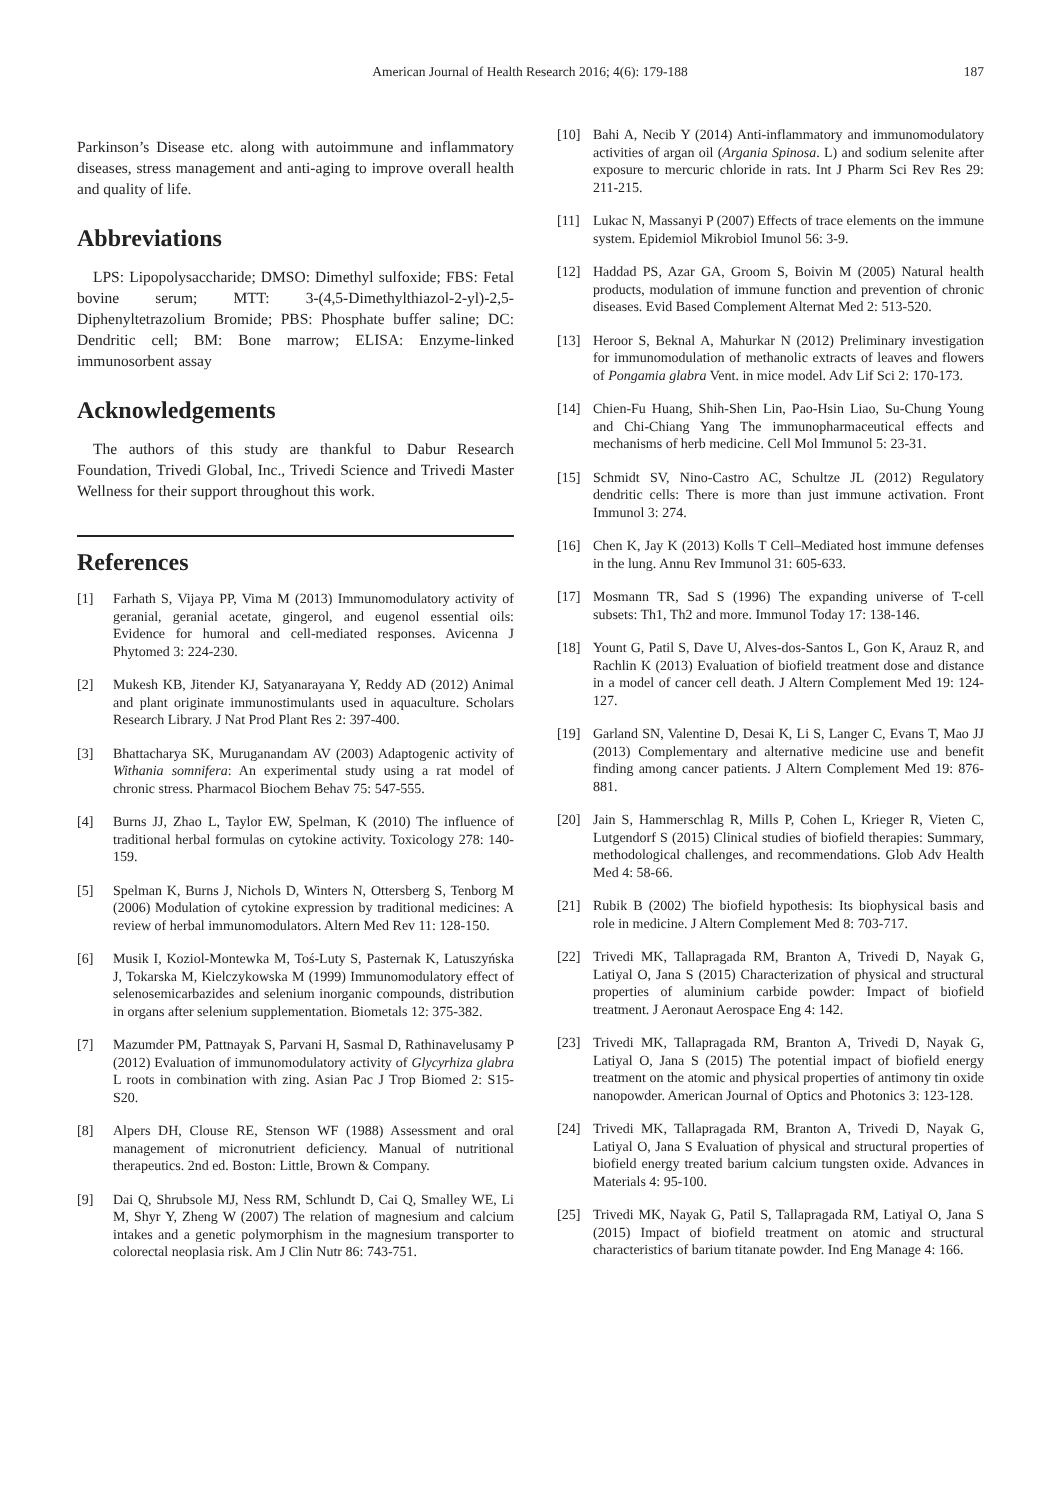American Journal of Health Research 2016; 4(6): 179-188
187
Parkinson’s Disease etc. along with autoimmune and inflammatory diseases, stress management and anti-aging to improve overall health and quality of life.
Abbreviations
LPS: Lipopolysaccharide; DMSO: Dimethyl sulfoxide; FBS: Fetal bovine serum; MTT: 3-(4,5-Dimethylthiazol-2-yl)-2,5-Diphenyltetrazolium Bromide; PBS: Phosphate buffer saline; DC: Dendritic cell; BM: Bone marrow; ELISA: Enzyme-linked immunosorbent assay
Acknowledgements
The authors of this study are thankful to Dabur Research Foundation, Trivedi Global, Inc., Trivedi Science and Trivedi Master Wellness for their support throughout this work.
References
[1] Farhath S, Vijaya PP, Vima M (2013) Immunomodulatory activity of geranial, geranial acetate, gingerol, and eugenol essential oils: Evidence for humoral and cell-mediated responses. Avicenna J Phytomed 3: 224-230.
[2] Mukesh KB, Jitender KJ, Satyanarayana Y, Reddy AD (2012) Animal and plant originate immunostimulants used in aquaculture. Scholars Research Library. J Nat Prod Plant Res 2: 397-400.
[3] Bhattacharya SK, Muruganandam AV (2003) Adaptogenic activity of Withania somnifera: An experimental study using a rat model of chronic stress. Pharmacol Biochem Behav 75: 547-555.
[4] Burns JJ, Zhao L, Taylor EW, Spelman, K (2010) The influence of traditional herbal formulas on cytokine activity. Toxicology 278: 140-159.
[5] Spelman K, Burns J, Nichols D, Winters N, Ottersberg S, Tenborg M (2006) Modulation of cytokine expression by traditional medicines: A review of herbal immunomodulators. Altern Med Rev 11: 128-150.
[6] Musik I, Koziol-Montewka M, Toś-Luty S, Pasternak K, Latuszyńska J, Tokarska M, Kielczykowska M (1999) Immunomodulatory effect of selenosemicarbazides and selenium inorganic compounds, distribution in organs after selenium supplementation. Biometals 12: 375-382.
[7] Mazumder PM, Pattnayak S, Parvani H, Sasmal D, Rathinavelusamy P (2012) Evaluation of immunomodulatory activity of Glycyrhiza glabra L roots in combination with zing. Asian Pac J Trop Biomed 2: S15-S20.
[8] Alpers DH, Clouse RE, Stenson WF (1988) Assessment and oral management of micronutrient deficiency. Manual of nutritional therapeutics. 2nd ed. Boston: Little, Brown & Company.
[9] Dai Q, Shrubsole MJ, Ness RM, Schlundt D, Cai Q, Smalley WE, Li M, Shyr Y, Zheng W (2007) The relation of magnesium and calcium intakes and a genetic polymorphism in the magnesium transporter to colorectal neoplasia risk. Am J Clin Nutr 86: 743-751.
[10] Bahi A, Necib Y (2014) Anti-inflammatory and immunomodulatory activities of argan oil (Argania Spinosa. L) and sodium selenite after exposure to mercuric chloride in rats. Int J Pharm Sci Rev Res 29: 211-215.
[11] Lukac N, Massanyi P (2007) Effects of trace elements on the immune system. Epidemiol Mikrobiol Imunol 56: 3-9.
[12] Haddad PS, Azar GA, Groom S, Boivin M (2005) Natural health products, modulation of immune function and prevention of chronic diseases. Evid Based Complement Alternat Med 2: 513-520.
[13] Heroor S, Beknal A, Mahurkar N (2012) Preliminary investigation for immunomodulation of methanolic extracts of leaves and flowers of Pongamia glabra Vent. in mice model. Adv Lif Sci 2: 170-173.
[14] Chien-Fu Huang, Shih-Shen Lin, Pao-Hsin Liao, Su-Chung Young and Chi-Chiang Yang The immunopharmaceutical effects and mechanisms of herb medicine. Cell Mol Immunol 5: 23-31.
[15] Schmidt SV, Nino-Castro AC, Schultze JL (2012) Regulatory dendritic cells: There is more than just immune activation. Front Immunol 3: 274.
[16] Chen K, Jay K (2013) Kolls T Cell–Mediated host immune defenses in the lung. Annu Rev Immunol 31: 605-633.
[17] Mosmann TR, Sad S (1996) The expanding universe of T-cell subsets: Th1, Th2 and more. Immunol Today 17: 138-146.
[18] Yount G, Patil S, Dave U, Alves-dos-Santos L, Gon K, Arauz R, and Rachlin K (2013) Evaluation of biofield treatment dose and distance in a model of cancer cell death. J Altern Complement Med 19: 124-127.
[19] Garland SN, Valentine D, Desai K, Li S, Langer C, Evans T, Mao JJ (2013) Complementary and alternative medicine use and benefit finding among cancer patients. J Altern Complement Med 19: 876-881.
[20] Jain S, Hammerschlag R, Mills P, Cohen L, Krieger R, Vieten C, Lutgendorf S (2015) Clinical studies of biofield therapies: Summary, methodological challenges, and recommendations. Glob Adv Health Med 4: 58-66.
[21] Rubik B (2002) The biofield hypothesis: Its biophysical basis and role in medicine. J Altern Complement Med 8: 703-717.
[22] Trivedi MK, Tallapragada RM, Branton A, Trivedi D, Nayak G, Latiyal O, Jana S (2015) Characterization of physical and structural properties of aluminium carbide powder: Impact of biofield treatment. J Aeronaut Aerospace Eng 4: 142.
[23] Trivedi MK, Tallapragada RM, Branton A, Trivedi D, Nayak G, Latiyal O, Jana S (2015) The potential impact of biofield energy treatment on the atomic and physical properties of antimony tin oxide nanopowder. American Journal of Optics and Photonics 3: 123-128.
[24] Trivedi MK, Tallapragada RM, Branton A, Trivedi D, Nayak G, Latiyal O, Jana S Evaluation of physical and structural properties of biofield energy treated barium calcium tungsten oxide. Advances in Materials 4: 95-100.
[25] Trivedi MK, Nayak G, Patil S, Tallapragada RM, Latiyal O, Jana S (2015) Impact of biofield treatment on atomic and structural characteristics of barium titanate powder. Ind Eng Manage 4: 166.